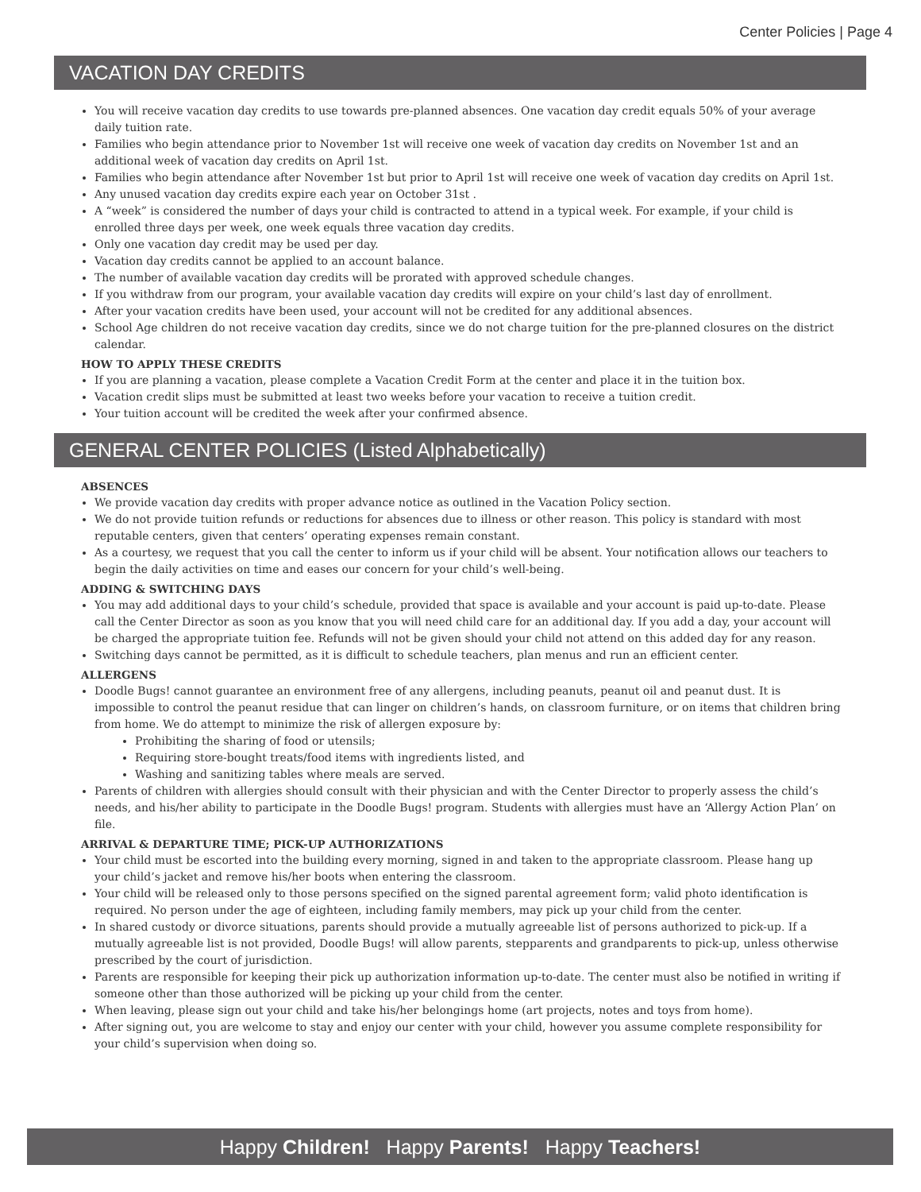Center Policies | Page 4
VACATION DAY CREDITS
You will receive vacation day credits to use towards pre-planned absences. One vacation day credit equals 50% of your average daily tuition rate.
Families who begin attendance prior to November 1st will receive one week of vacation day credits on November 1st and an additional week of vacation day credits on April 1st.
Families who begin attendance after November 1st but prior to April 1st will receive one week of vacation day credits on April 1st.
Any unused vacation day credits expire each year on October 31st .
A “week” is considered the number of days your child is contracted to attend in a typical week. For example, if your child is enrolled three days per week, one week equals three vacation day credits.
Only one vacation day credit may be used per day.
Vacation day credits cannot be applied to an account balance.
The number of available vacation day credits will be prorated with approved schedule changes.
If you withdraw from our program, your available vacation day credits will expire on your child’s last day of enrollment.
After your vacation credits have been used, your account will not be credited for any additional absences.
School Age children do not receive vacation day credits, since we do not charge tuition for the pre-planned closures on the district calendar.
HOW TO APPLY THESE CREDITS
If you are planning a vacation, please complete a Vacation Credit Form at the center and place it in the tuition box.
Vacation credit slips must be submitted at least two weeks before your vacation to receive a tuition credit.
Your tuition account will be credited the week after your confirmed absence.
GENERAL CENTER POLICIES (Listed Alphabetically)
ABSENCES
We provide vacation day credits with proper advance notice as outlined in the Vacation Policy section.
We do not provide tuition refunds or reductions for absences due to illness or other reason. This policy is standard with most reputable centers, given that centers’ operating expenses remain constant.
As a courtesy, we request that you call the center to inform us if your child will be absent. Your notification allows our teachers to begin the daily activities on time and eases our concern for your child’s well-being.
ADDING & SWITCHING DAYS
You may add additional days to your child’s schedule, provided that space is available and your account is paid up-to-date. Please call the Center Director as soon as you know that you will need child care for an additional day. If you add a day, your account will be charged the appropriate tuition fee. Refunds will not be given should your child not attend on this added day for any reason.
Switching days cannot be permitted, as it is difficult to schedule teachers, plan menus and run an efficient center.
ALLERGENS
Doodle Bugs! cannot guarantee an environment free of any allergens, including peanuts, peanut oil and peanut dust. It is impossible to control the peanut residue that can linger on children’s hands, on classroom furniture, or on items that children bring from home. We do attempt to minimize the risk of allergen exposure by:
Prohibiting the sharing of food or utensils;
Requiring store-bought treats/food items with ingredients listed, and
Washing and sanitizing tables where meals are served.
Parents of children with allergies should consult with their physician and with the Center Director to properly assess the child’s needs, and his/her ability to participate in the Doodle Bugs! program. Students with allergies must have an ‘Allergy Action Plan’ on file.
ARRIVAL & DEPARTURE TIME; PICK-UP AUTHORIZATIONS
Your child must be escorted into the building every morning, signed in and taken to the appropriate classroom. Please hang up your child’s jacket and remove his/her boots when entering the classroom.
Your child will be released only to those persons specified on the signed parental agreement form; valid photo identification is required. No person under the age of eighteen, including family members, may pick up your child from the center.
In shared custody or divorce situations, parents should provide a mutually agreeable list of persons authorized to pick-up. If a mutually agreeable list is not provided, Doodle Bugs! will allow parents, stepparents and grandparents to pick-up, unless otherwise prescribed by the court of jurisdiction.
Parents are responsible for keeping their pick up authorization information up-to-date. The center must also be notified in writing if someone other than those authorized will be picking up your child from the center.
When leaving, please sign out your child and take his/her belongings home (art projects, notes and toys from home).
After signing out, you are welcome to stay and enjoy our center with your child, however you assume complete responsibility for your child’s supervision when doing so.
Happy Children! Happy Parents! Happy Teachers!